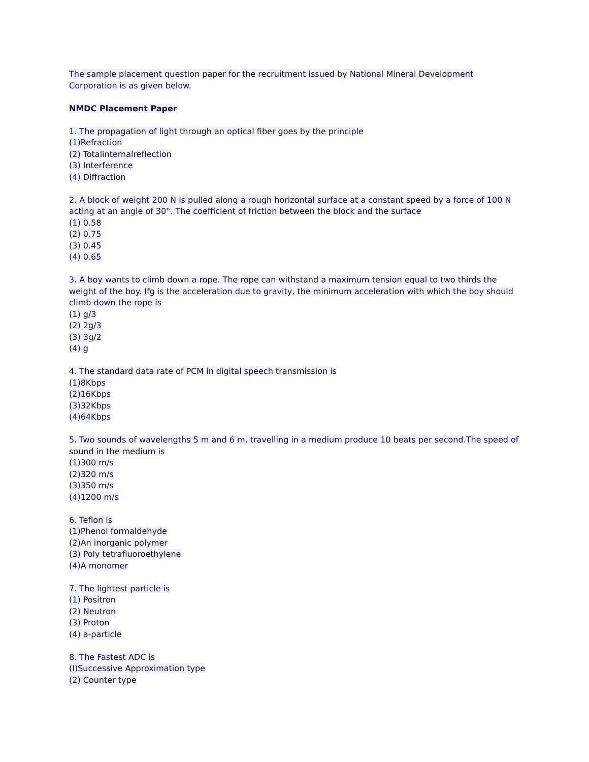The sample placement question paper for the recruitment issued by National Mineral Development Corporation is as given below.
NMDC Placement Paper
1. The propagation of light through an optical fiber goes by the principle
(1)Refraction
(2) Totalinternalreflection
(3) Interference
(4) Diffraction
2. A block of weight 200 N is pulled along a rough horizontal surface at a constant speed by a force of 100 N acting at an angle of 30°. The coefficient of friction between the block and the surface
(1) 0.58
(2) 0.75
(3) 0.45
(4) 0.65
3. A boy wants to climb down a rope. The rope can withstand a maximum tension equal to two thirds the weight of the boy. Ifg is the acceleration due to gravity, the minimum acceleration with which the boy should climb down the rope is
(1) g/3
(2) 2g/3
(3) 3g/2
(4) g
4. The standard data rate of PCM in digital speech transmission is
(1)8Kbps
(2)16Kbps
(3)32Kbps
(4)64Kbps
5. Two sounds of wavelengths 5 m and 6 m, travelling in a medium produce 10 beats per second.The speed of sound in the medium is
(1)300 m/s
(2)320 m/s
(3)350 m/s
(4)1200 m/s
6. Teflon is
(1)Phenol formaldehyde
(2)An inorganic polymer
(3) Poly tetrafluoroethylene
(4)A monomer
7. The lightest particle is
(1) Positron
(2) Neutron
(3) Proton
(4) a-particle
8. The Fastest ADC is
(I)Successive Approximation type
(2) Counter type